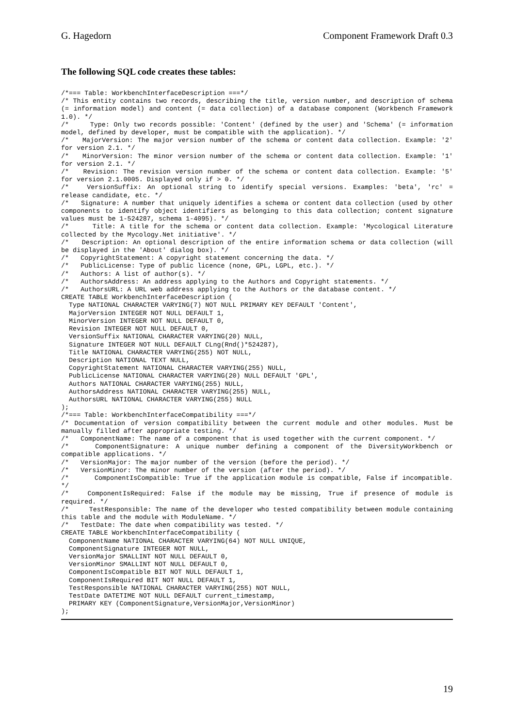G. Hagedorn Component Framework Draft 0.3
The following SQL code creates these tables:
/*=== Table: WorkbenchInterfaceDescription ===*/
/* This entity contains two records, describing the title, version number, and description of schema (= information model) and content (= data collection) of a database component (Workbench Framework 1.0). */
/*     Type: Only two records possible: 'Content' (defined by the user) and 'Schema' (= information model, defined by developer, must be compatible with the application). */
/*   MajorVersion: The major version number of the schema or content data collection. Example: '2' for version 2.1. */
/*   MinorVersion: The minor version number of the schema or content data collection. Example: '1' for version 2.1. */
/*   Revision: The revision version number of the schema or content data collection. Example: '5' for version 2.1.0005. Displayed only if > 0. */
/*   VersionSuffix: An optional string to identify special versions. Examples: 'beta', 'rc' = release candidate, etc. */
/*   Signature: A number that uniquely identifies a schema or content data collection (used by other components to identify object identifiers as belonging to this data collection; content signature values must be 1-524287, schema 1-4095). */
/*     Title: A title for the schema or content data collection. Example: 'Mycological Literature collected by the Mycology.Net initiative'. */
/*   Description: An optional description of the entire information schema or data collection (will be displayed in the 'About' dialog box). */
/*   CopyrightStatement: A copyright statement concerning the data. */
/*   PublicLicense: Type of public licence (none, GPL, LGPL, etc.). */
/*   Authors: A list of author(s). */
/*   AuthorsAddress: An address applying to the Authors and Copyright statements. */
/*   AuthorsURL: A URL web address applying to the Authors or the database content. */
CREATE TABLE WorkbenchInterfaceDescription (
  Type NATIONAL CHARACTER VARYING(7) NOT NULL PRIMARY KEY DEFAULT 'Content',
  MajorVersion INTEGER NOT NULL DEFAULT 1,
  MinorVersion INTEGER NOT NULL DEFAULT 0,
  Revision INTEGER NOT NULL DEFAULT 0,
  VersionSuffix NATIONAL CHARACTER VARYING(20) NULL,
  Signature INTEGER NOT NULL DEFAULT CLng(Rnd()*524287),
  Title NATIONAL CHARACTER VARYING(255) NOT NULL,
  Description NATIONAL TEXT NULL,
  CopyrightStatement NATIONAL CHARACTER VARYING(255) NULL,
  PublicLicense NATIONAL CHARACTER VARYING(20) NULL DEFAULT 'GPL',
  Authors NATIONAL CHARACTER VARYING(255) NULL,
  AuthorsAddress NATIONAL CHARACTER VARYING(255) NULL,
  AuthorsURL NATIONAL CHARACTER VARYING(255) NULL
);
/*=== Table: WorkbenchInterfaceCompatibility ===*/
/* Documentation of version compatibility between the current module and other modules. Must be manually filled after appropriate testing. */
/*   ComponentName: The name of a component that is used together with the current component. */
/*    ComponentSignature: A unique number defining a component of the DiversityWorkbench or compatible applications. */
/*   VersionMajor: The major number of the version (before the period). */
/*   VersionMinor: The minor number of the version (after the period). */
/*      ComponentIsCompatible: True if the application module is compatible, False if incompatible. */
/*   ComponentIsRequired: False if the module may be missing, True if presence of module is required. */
/*     TestResponsible: The name of the developer who tested compatibility between module containing this table and the module with ModuleName. */
/*   TestDate: The date when compatibility was tested. */
CREATE TABLE WorkbenchInterfaceCompatibility (
  ComponentName NATIONAL CHARACTER VARYING(64) NOT NULL UNIQUE,
  ComponentSignature INTEGER NOT NULL,
  VersionMajor SMALLINT NOT NULL DEFAULT 0,
  VersionMinor SMALLINT NOT NULL DEFAULT 0,
  ComponentIsCompatible BIT NOT NULL DEFAULT 1,
  ComponentIsRequired BIT NOT NULL DEFAULT 1,
  TestResponsible NATIONAL CHARACTER VARYING(255) NOT NULL,
  TestDate DATETIME NOT NULL DEFAULT current_timestamp,
  PRIMARY KEY (ComponentSignature,VersionMajor,VersionMinor)
);
19